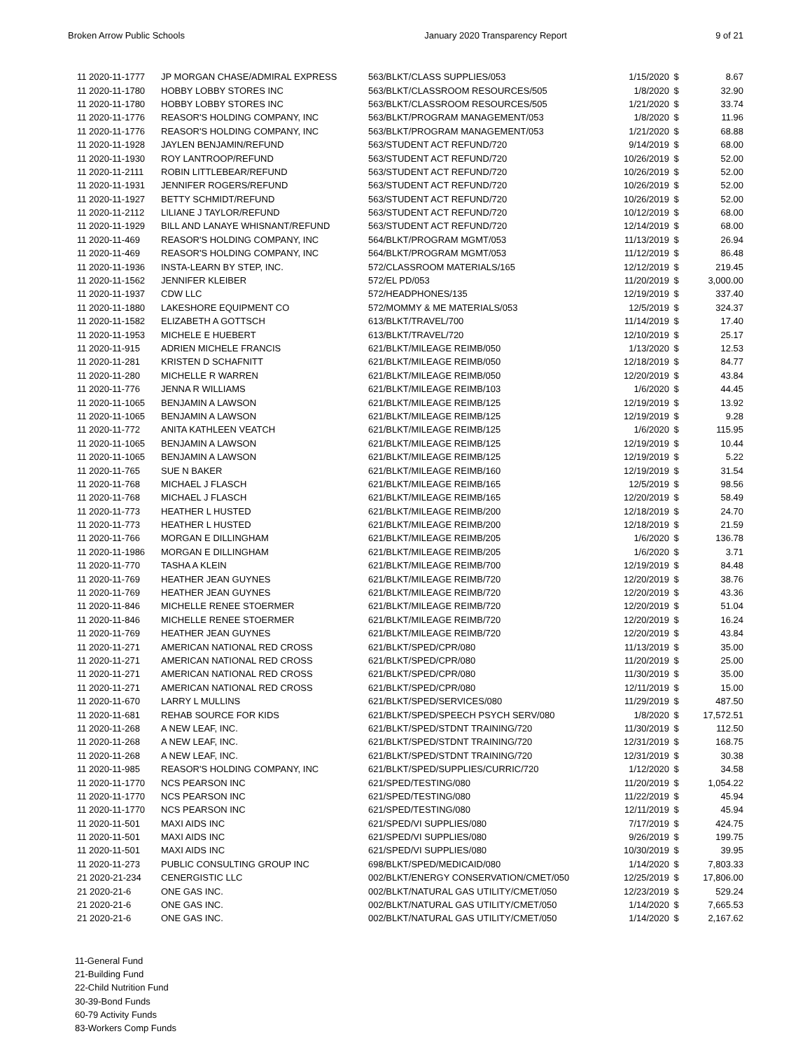Broken Arrow Public Schools January 2020 Transparency Report 9 of 21
| 11 2020-11-1777 | JP MORGAN CHASE/ADMIRAL EXPRESS | 563/BLKT/CLASS SUPPLIES/053 | 1/15/2020 | $ | 8.67 |
| 11 2020-11-1780 | HOBBY LOBBY STORES INC | 563/BLKT/CLASSROOM RESOURCES/505 | 1/8/2020 | $ | 32.90 |
| 11 2020-11-1780 | HOBBY LOBBY STORES INC | 563/BLKT/CLASSROOM RESOURCES/505 | 1/21/2020 | $ | 33.74 |
| 11 2020-11-1776 | REASOR'S HOLDING COMPANY, INC | 563/BLKT/PROGRAM MANAGEMENT/053 | 1/8/2020 | $ | 11.96 |
| 11 2020-11-1776 | REASOR'S HOLDING COMPANY, INC | 563/BLKT/PROGRAM MANAGEMENT/053 | 1/21/2020 | $ | 68.88 |
| 11 2020-11-1928 | JAYLEN BENJAMIN/REFUND | 563/STUDENT ACT REFUND/720 | 9/14/2019 | $ | 68.00 |
| 11 2020-11-1930 | ROY LANTROOP/REFUND | 563/STUDENT ACT REFUND/720 | 10/26/2019 | $ | 52.00 |
| 11 2020-11-2111 | ROBIN LITTLEBEAR/REFUND | 563/STUDENT ACT REFUND/720 | 10/26/2019 | $ | 52.00 |
| 11 2020-11-1931 | JENNIFER ROGERS/REFUND | 563/STUDENT ACT REFUND/720 | 10/26/2019 | $ | 52.00 |
| 11 2020-11-1927 | BETTY SCHMIDT/REFUND | 563/STUDENT ACT REFUND/720 | 10/26/2019 | $ | 52.00 |
| 11 2020-11-2112 | LILIANE J TAYLOR/REFUND | 563/STUDENT ACT REFUND/720 | 10/12/2019 | $ | 68.00 |
| 11 2020-11-1929 | BILL AND LANAYE WHISNANT/REFUND | 563/STUDENT ACT REFUND/720 | 12/14/2019 | $ | 68.00 |
| 11 2020-11-469 | REASOR'S HOLDING COMPANY, INC | 564/BLKT/PROGRAM MGMT/053 | 11/13/2019 | $ | 26.94 |
| 11 2020-11-469 | REASOR'S HOLDING COMPANY, INC | 564/BLKT/PROGRAM MGMT/053 | 11/12/2019 | $ | 86.48 |
| 11 2020-11-1936 | INSTA-LEARN BY STEP, INC. | 572/CLASSROOM MATERIALS/165 | 12/12/2019 | $ | 219.45 |
| 11 2020-11-1562 | JENNIFER KLEIBER | 572/EL PD/053 | 11/20/2019 | $ | 3,000.00 |
| 11 2020-11-1937 | CDW LLC | 572/HEADPHONES/135 | 12/19/2019 | $ | 337.40 |
| 11 2020-11-1880 | LAKESHORE EQUIPMENT CO | 572/MOMMY & ME MATERIALS/053 | 12/5/2019 | $ | 324.37 |
| 11 2020-11-1582 | ELIZABETH A GOTTSCH | 613/BLKT/TRAVEL/700 | 11/14/2019 | $ | 17.40 |
| 11 2020-11-1953 | MICHELE E HUEBERT | 613/BLKT/TRAVEL/720 | 12/10/2019 | $ | 25.17 |
| 11 2020-11-915 | ADRIEN MICHELE FRANCIS | 621/BLKT/MILEAGE REIMB/050 | 1/13/2020 | $ | 12.53 |
| 11 2020-11-281 | KRISTEN D SCHAFNITT | 621/BLKT/MILEAGE REIMB/050 | 12/18/2019 | $ | 84.77 |
| 11 2020-11-280 | MICHELLE R WARREN | 621/BLKT/MILEAGE REIMB/050 | 12/20/2019 | $ | 43.84 |
| 11 2020-11-776 | JENNA R WILLIAMS | 621/BLKT/MILEAGE REIMB/103 | 1/6/2020 | $ | 44.45 |
| 11 2020-11-1065 | BENJAMIN A LAWSON | 621/BLKT/MILEAGE REIMB/125 | 12/19/2019 | $ | 13.92 |
| 11 2020-11-1065 | BENJAMIN A LAWSON | 621/BLKT/MILEAGE REIMB/125 | 12/19/2019 | $ | 9.28 |
| 11 2020-11-772 | ANITA KATHLEEN VEATCH | 621/BLKT/MILEAGE REIMB/125 | 1/6/2020 | $ | 115.95 |
| 11 2020-11-1065 | BENJAMIN A LAWSON | 621/BLKT/MILEAGE REIMB/125 | 12/19/2019 | $ | 10.44 |
| 11 2020-11-1065 | BENJAMIN A LAWSON | 621/BLKT/MILEAGE REIMB/125 | 12/19/2019 | $ | 5.22 |
| 11 2020-11-765 | SUE N BAKER | 621/BLKT/MILEAGE REIMB/160 | 12/19/2019 | $ | 31.54 |
| 11 2020-11-768 | MICHAEL J FLASCH | 621/BLKT/MILEAGE REIMB/165 | 12/5/2019 | $ | 98.56 |
| 11 2020-11-768 | MICHAEL J FLASCH | 621/BLKT/MILEAGE REIMB/165 | 12/20/2019 | $ | 58.49 |
| 11 2020-11-773 | HEATHER L HUSTED | 621/BLKT/MILEAGE REIMB/200 | 12/18/2019 | $ | 24.70 |
| 11 2020-11-773 | HEATHER L HUSTED | 621/BLKT/MILEAGE REIMB/200 | 12/18/2019 | $ | 21.59 |
| 11 2020-11-766 | MORGAN E DILLINGHAM | 621/BLKT/MILEAGE REIMB/205 | 1/6/2020 | $ | 136.78 |
| 11 2020-11-1986 | MORGAN E DILLINGHAM | 621/BLKT/MILEAGE REIMB/205 | 1/6/2020 | $ | 3.71 |
| 11 2020-11-770 | TASHA A KLEIN | 621/BLKT/MILEAGE REIMB/700 | 12/19/2019 | $ | 84.48 |
| 11 2020-11-769 | HEATHER JEAN GUYNES | 621/BLKT/MILEAGE REIMB/720 | 12/20/2019 | $ | 38.76 |
| 11 2020-11-769 | HEATHER JEAN GUYNES | 621/BLKT/MILEAGE REIMB/720 | 12/20/2019 | $ | 43.36 |
| 11 2020-11-846 | MICHELLE RENEE STOERMER | 621/BLKT/MILEAGE REIMB/720 | 12/20/2019 | $ | 51.04 |
| 11 2020-11-846 | MICHELLE RENEE STOERMER | 621/BLKT/MILEAGE REIMB/720 | 12/20/2019 | $ | 16.24 |
| 11 2020-11-769 | HEATHER JEAN GUYNES | 621/BLKT/MILEAGE REIMB/720 | 12/20/2019 | $ | 43.84 |
| 11 2020-11-271 | AMERICAN NATIONAL RED CROSS | 621/BLKT/SPED/CPR/080 | 11/13/2019 | $ | 35.00 |
| 11 2020-11-271 | AMERICAN NATIONAL RED CROSS | 621/BLKT/SPED/CPR/080 | 11/20/2019 | $ | 25.00 |
| 11 2020-11-271 | AMERICAN NATIONAL RED CROSS | 621/BLKT/SPED/CPR/080 | 11/30/2019 | $ | 35.00 |
| 11 2020-11-271 | AMERICAN NATIONAL RED CROSS | 621/BLKT/SPED/CPR/080 | 12/11/2019 | $ | 15.00 |
| 11 2020-11-670 | LARRY L MULLINS | 621/BLKT/SPED/SERVICES/080 | 11/29/2019 | $ | 487.50 |
| 11 2020-11-681 | REHAB SOURCE FOR KIDS | 621/BLKT/SPED/SPEECH PSYCH SERV/080 | 1/8/2020 | $ | 17,572.51 |
| 11 2020-11-268 | A NEW LEAF, INC. | 621/BLKT/SPED/STDNT TRAINING/720 | 11/30/2019 | $ | 112.50 |
| 11 2020-11-268 | A NEW LEAF, INC. | 621/BLKT/SPED/STDNT TRAINING/720 | 12/31/2019 | $ | 168.75 |
| 11 2020-11-268 | A NEW LEAF, INC. | 621/BLKT/SPED/STDNT TRAINING/720 | 12/31/2019 | $ | 30.38 |
| 11 2020-11-985 | REASOR'S HOLDING COMPANY, INC | 621/BLKT/SPED/SUPPLIES/CURRIC/720 | 1/12/2020 | $ | 34.58 |
| 11 2020-11-1770 | NCS PEARSON INC | 621/SPED/TESTING/080 | 11/20/2019 | $ | 1,054.22 |
| 11 2020-11-1770 | NCS PEARSON INC | 621/SPED/TESTING/080 | 11/22/2019 | $ | 45.94 |
| 11 2020-11-1770 | NCS PEARSON INC | 621/SPED/TESTING/080 | 12/11/2019 | $ | 45.94 |
| 11 2020-11-501 | MAXI AIDS INC | 621/SPED/VI SUPPLIES/080 | 7/17/2019 | $ | 424.75 |
| 11 2020-11-501 | MAXI AIDS INC | 621/SPED/VI SUPPLIES/080 | 9/26/2019 | $ | 199.75 |
| 11 2020-11-501 | MAXI AIDS INC | 621/SPED/VI SUPPLIES/080 | 10/30/2019 | $ | 39.95 |
| 11 2020-11-273 | PUBLIC CONSULTING GROUP INC | 698/BLKT/SPED/MEDICAID/080 | 1/14/2020 | $ | 7,803.33 |
| 21 2020-21-234 | CENERGISTIC LLC | 002/BLKT/ENERGY CONSERVATION/CMET/050 | 12/25/2019 | $ | 17,806.00 |
| 21 2020-21-6 | ONE GAS INC. | 002/BLKT/NATURAL GAS UTILITY/CMET/050 | 12/23/2019 | $ | 529.24 |
| 21 2020-21-6 | ONE GAS INC. | 002/BLKT/NATURAL GAS UTILITY/CMET/050 | 1/14/2020 | $ | 7,665.53 |
| 21 2020-21-6 | ONE GAS INC. | 002/BLKT/NATURAL GAS UTILITY/CMET/050 | 1/14/2020 | $ | 2,167.62 |
11-General Fund
21-Building Fund
22-Child Nutrition Fund
30-39-Bond Funds
60-79 Activity Funds
83-Workers Comp Funds